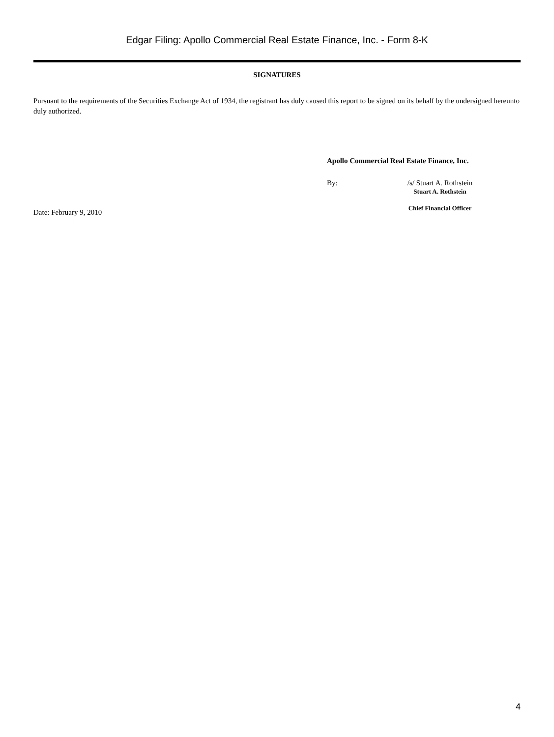Edgar Filing: Apollo Commercial Real Estate Finance, Inc. - Form 8-K
SIGNATURES
Pursuant to the requirements of the Securities Exchange Act of 1934, the registrant has duly caused this report to be signed on its behalf by the undersigned hereunto duly authorized.
Apollo Commercial Real Estate Finance, Inc.
By: /s/ Stuart A. Rothstein
Stuart A. Rothstein
Chief Financial Officer
Date: February 9, 2010
4